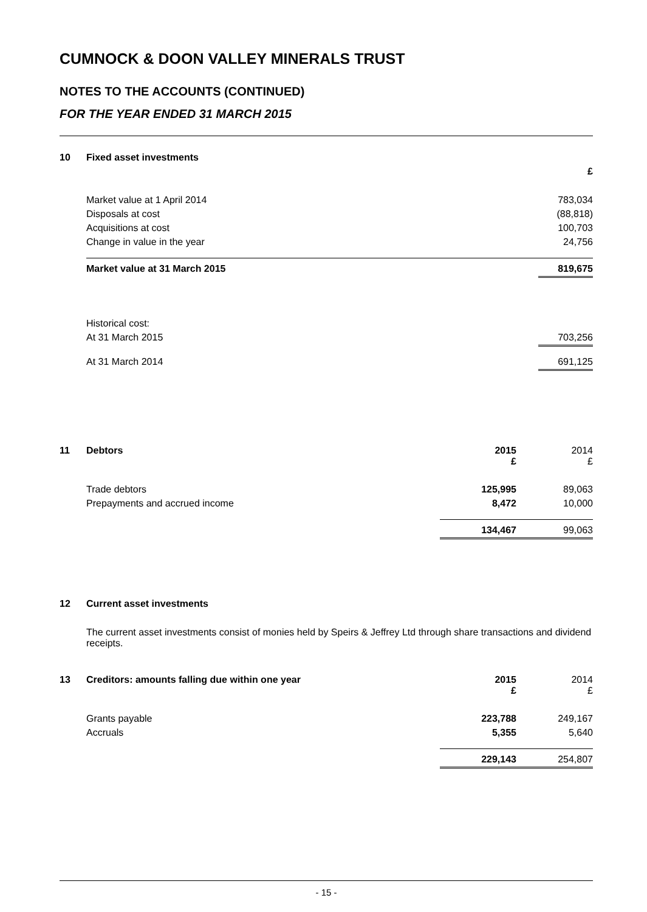CUMNOCK & DOON VALLEY MINERALS TRUST
NOTES TO THE ACCOUNTS (CONTINUED)
FOR THE YEAR ENDED 31 MARCH 2015
| 10 | Fixed asset investments | |
| | | £ |
| | Market value at 1 April 2014 | 783,034 |
| | Disposals at cost | (88,818) |
| | Acquisitions at cost | 100,703 |
| | Change in value in the year | 24,756 |
| | Market value at 31 March 2015 | 819,675 |
| | Historical cost: | |
| | At 31 March 2015 | 703,256 |
| | At 31 March 2014 | 691,125 |
| 11 | Debtors | 2015 £ | 2014 £ |
| | Trade debtors | 125,995 | 89,063 |
| | Prepayments and accrued income | 8,472 | 10,000 |
| | | 134,467 | 99,063 |
| 12 | Current asset investments |
The current asset investments consist of monies held by Speirs & Jeffrey Ltd through share transactions and dividend receipts.
| 13 | Creditors: amounts falling due within one year | 2015 £ | 2014 £ |
| | Grants payable | 223,788 | 249,167 |
| | Accruals | 5,355 | 5,640 |
| | | 229,143 | 254,807 |
- 15 -